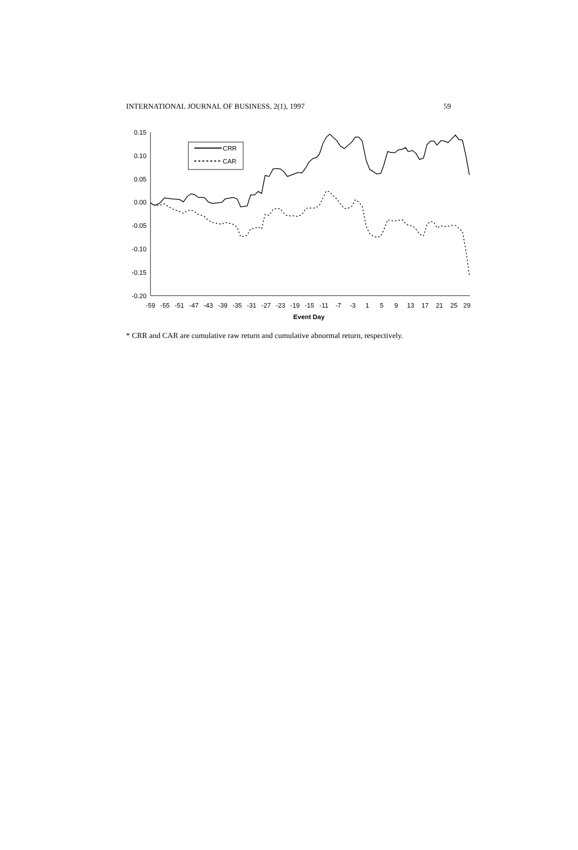INTERNATIONAL JOURNAL OF BUSINESS, 2(1), 1997 59
0.15
0.10
0.05
0.00
-0.05
-0.10
-0.15
-0.20
-59
-55
-51
-47
-43
-39
-35
-31
-27
-23
-19
-15
-11
-7
-3
1
5
9
13
17
21
25
29
Event Day
CRR
CAR
* CRR and CAR are cumulative raw return and cumulative abnormal return, respectively.